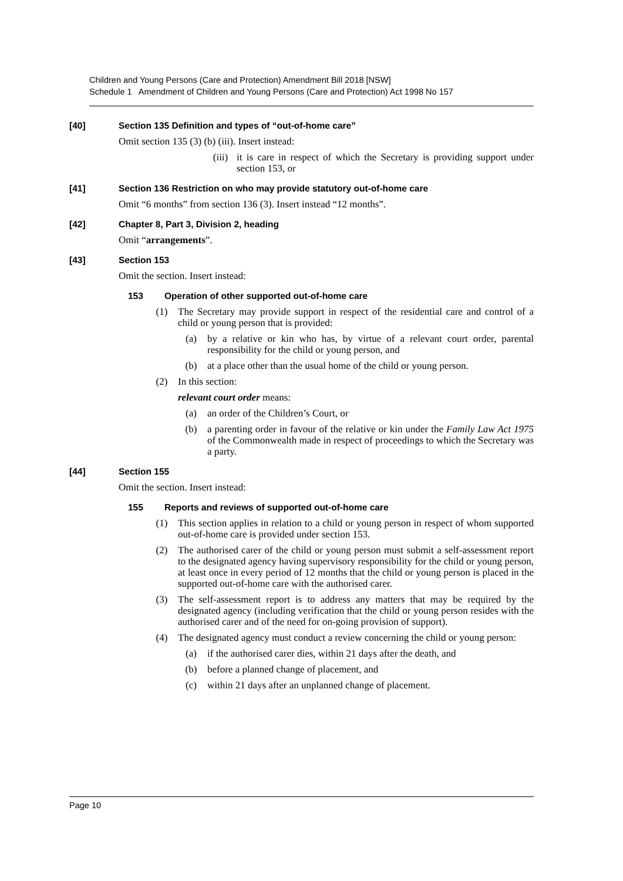Children and Young Persons (Care and Protection) Amendment Bill 2018 [NSW]
Schedule 1 Amendment of Children and Young Persons (Care and Protection) Act 1998 No 157
[40] Section 135 Definition and types of “out-of-home care”
Omit section 135 (3) (b) (iii). Insert instead:
(iii) it is care in respect of which the Secretary is providing support under section 153, or
[41] Section 136 Restriction on who may provide statutory out-of-home care
Omit “6 months” from section 136 (3). Insert instead “12 months”.
[42] Chapter 8, Part 3, Division 2, heading
Omit “arrangements”.
[43] Section 153
Omit the section. Insert instead:
153 Operation of other supported out-of-home care
(1) The Secretary may provide support in respect of the residential care and control of a child or young person that is provided:
(a) by a relative or kin who has, by virtue of a relevant court order, parental responsibility for the child or young person, and
(b) at a place other than the usual home of the child or young person.
(2) In this section:
relevant court order means:
(a) an order of the Children’s Court, or
(b) a parenting order in favour of the relative or kin under the Family Law Act 1975 of the Commonwealth made in respect of proceedings to which the Secretary was a party.
[44] Section 155
Omit the section. Insert instead:
155 Reports and reviews of supported out-of-home care
(1) This section applies in relation to a child or young person in respect of whom supported out-of-home care is provided under section 153.
(2) The authorised carer of the child or young person must submit a self-assessment report to the designated agency having supervisory responsibility for the child or young person, at least once in every period of 12 months that the child or young person is placed in the supported out-of-home care with the authorised carer.
(3) The self-assessment report is to address any matters that may be required by the designated agency (including verification that the child or young person resides with the authorised carer and of the need for on-going provision of support).
(4) The designated agency must conduct a review concerning the child or young person:
(a) if the authorised carer dies, within 21 days after the death, and
(b) before a planned change of placement, and
(c) within 21 days after an unplanned change of placement.
Page 10